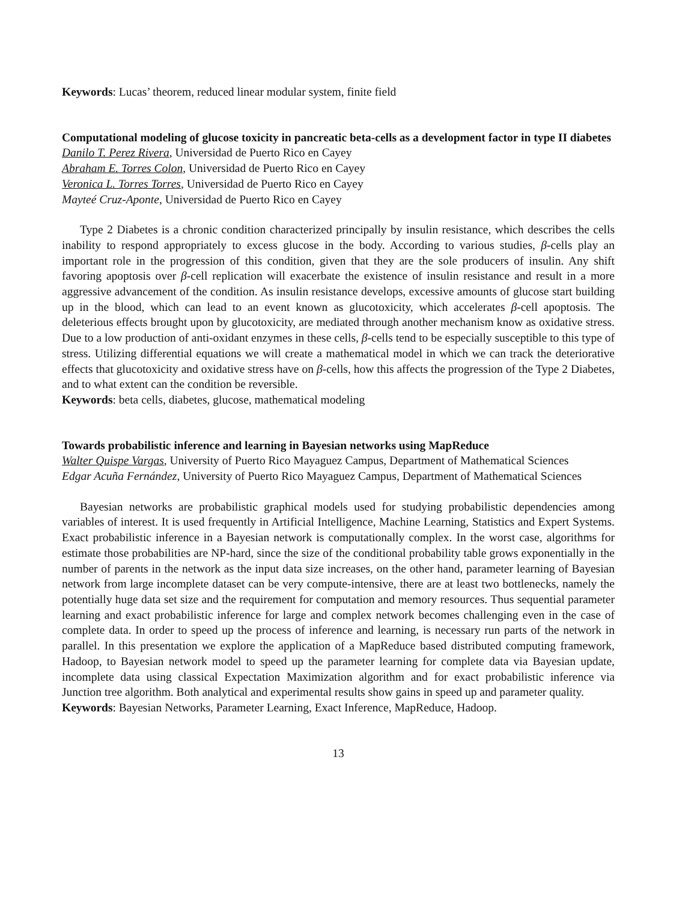Keywords: Lucas’ theorem, reduced linear modular system, finite field
Computational modeling of glucose toxicity in pancreatic beta-cells as a development factor in type II diabetes
Danilo T. Perez Rivera, Universidad de Puerto Rico en Cayey
Abraham E. Torres Colon, Universidad de Puerto Rico en Cayey
Veronica L. Torres Torres, Universidad de Puerto Rico en Cayey
Mayteé Cruz-Aponte, Universidad de Puerto Rico en Cayey
Type 2 Diabetes is a chronic condition characterized principally by insulin resistance, which describes the cells inability to respond appropriately to excess glucose in the body. According to various studies, β-cells play an important role in the progression of this condition, given that they are the sole producers of insulin. Any shift favoring apoptosis over β-cell replication will exacerbate the existence of insulin resistance and result in a more aggressive advancement of the condition. As insulin resistance develops, excessive amounts of glucose start building up in the blood, which can lead to an event known as glucotoxicity, which accelerates β-cell apoptosis. The deleterious effects brought upon by glucotoxicity, are mediated through another mechanism know as oxidative stress. Due to a low production of anti-oxidant enzymes in these cells, β-cells tend to be especially susceptible to this type of stress. Utilizing differential equations we will create a mathematical model in which we can track the deteriorative effects that glucotoxicity and oxidative stress have on β-cells, how this affects the progression of the Type 2 Diabetes, and to what extent can the condition be reversible.
Keywords: beta cells, diabetes, glucose, mathematical modeling
Towards probabilistic inference and learning in Bayesian networks using MapReduce
Walter Quispe Vargas, University of Puerto Rico Mayaguez Campus, Department of Mathematical Sciences
Edgar Acuña Fernández, University of Puerto Rico Mayaguez Campus, Department of Mathematical Sciences
Bayesian networks are probabilistic graphical models used for studying probabilistic dependencies among variables of interest. It is used frequently in Artificial Intelligence, Machine Learning, Statistics and Expert Systems. Exact probabilistic inference in a Bayesian network is computationally complex. In the worst case, algorithms for estimate those probabilities are NP-hard, since the size of the conditional probability table grows exponentially in the number of parents in the network as the input data size increases, on the other hand, parameter learning of Bayesian network from large incomplete dataset can be very compute-intensive, there are at least two bottlenecks, namely the potentially huge data set size and the requirement for computation and memory resources. Thus sequential parameter learning and exact probabilistic inference for large and complex network becomes challenging even in the case of complete data. In order to speed up the process of inference and learning, is necessary run parts of the network in parallel. In this presentation we explore the application of a MapReduce based distributed computing framework, Hadoop, to Bayesian network model to speed up the parameter learning for complete data via Bayesian update, incomplete data using classical Expectation Maximization algorithm and for exact probabilistic inference via Junction tree algorithm. Both analytical and experimental results show gains in speed up and parameter quality.
Keywords: Bayesian Networks, Parameter Learning, Exact Inference, MapReduce, Hadoop.
13